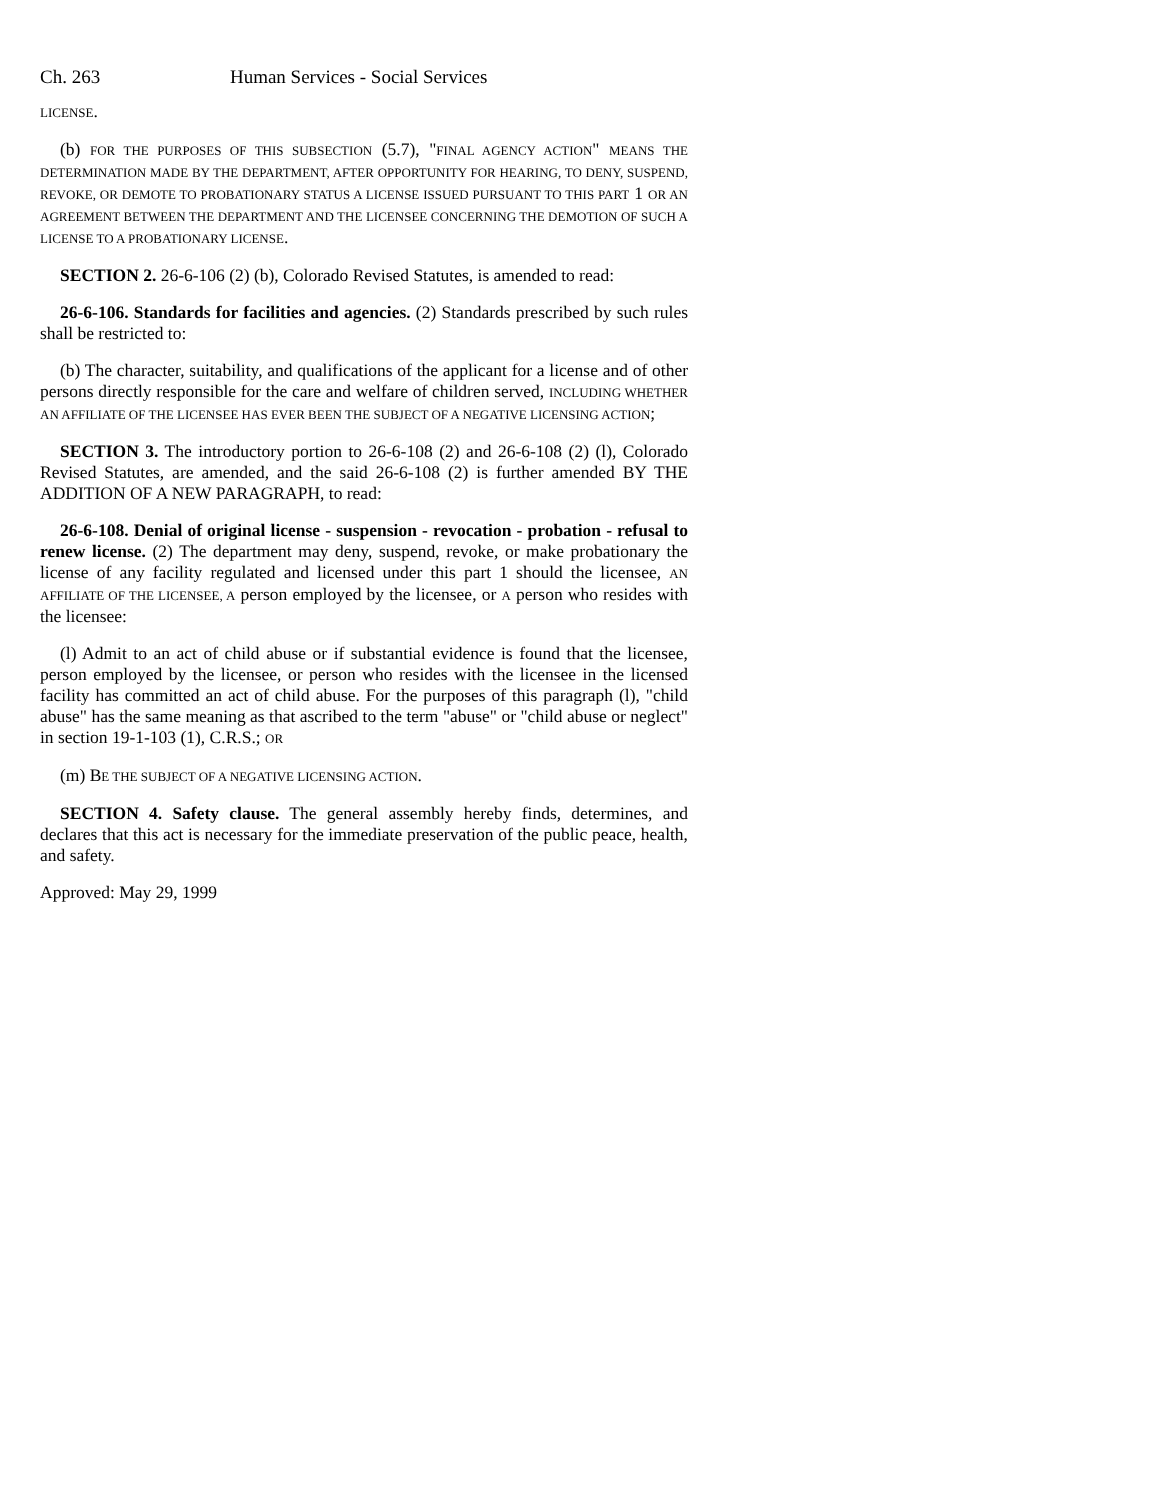Ch. 263 Human Services - Social Services
LICENSE.
(b) FOR THE PURPOSES OF THIS SUBSECTION (5.7), "FINAL AGENCY ACTION" MEANS THE DETERMINATION MADE BY THE DEPARTMENT, AFTER OPPORTUNITY FOR HEARING, TO DENY, SUSPEND, REVOKE, OR DEMOTE TO PROBATIONARY STATUS A LICENSE ISSUED PURSUANT TO THIS PART 1 OR AN AGREEMENT BETWEEN THE DEPARTMENT AND THE LICENSEE CONCERNING THE DEMOTION OF SUCH A LICENSE TO A PROBATIONARY LICENSE.
SECTION 2. 26-6-106 (2) (b), Colorado Revised Statutes, is amended to read:
26-6-106. Standards for facilities and agencies. (2) Standards prescribed by such rules shall be restricted to:
(b) The character, suitability, and qualifications of the applicant for a license and of other persons directly responsible for the care and welfare of children served, INCLUDING WHETHER AN AFFILIATE OF THE LICENSEE HAS EVER BEEN THE SUBJECT OF A NEGATIVE LICENSING ACTION;
SECTION 3. The introductory portion to 26-6-108 (2) and 26-6-108 (2) (l), Colorado Revised Statutes, are amended, and the said 26-6-108 (2) is further amended BY THE ADDITION OF A NEW PARAGRAPH, to read:
26-6-108. Denial of original license - suspension - revocation - probation - refusal to renew license. (2) The department may deny, suspend, revoke, or make probationary the license of any facility regulated and licensed under this part 1 should the licensee, AN AFFILIATE OF THE LICENSEE, A person employed by the licensee, or A person who resides with the licensee:
(l) Admit to an act of child abuse or if substantial evidence is found that the licensee, person employed by the licensee, or person who resides with the licensee in the licensed facility has committed an act of child abuse. For the purposes of this paragraph (l), "child abuse" has the same meaning as that ascribed to the term "abuse" or "child abuse or neglect" in section 19-1-103 (1), C.R.S.; OR
(m) BE THE SUBJECT OF A NEGATIVE LICENSING ACTION.
SECTION 4. Safety clause. The general assembly hereby finds, determines, and declares that this act is necessary for the immediate preservation of the public peace, health, and safety.
Approved: May 29, 1999